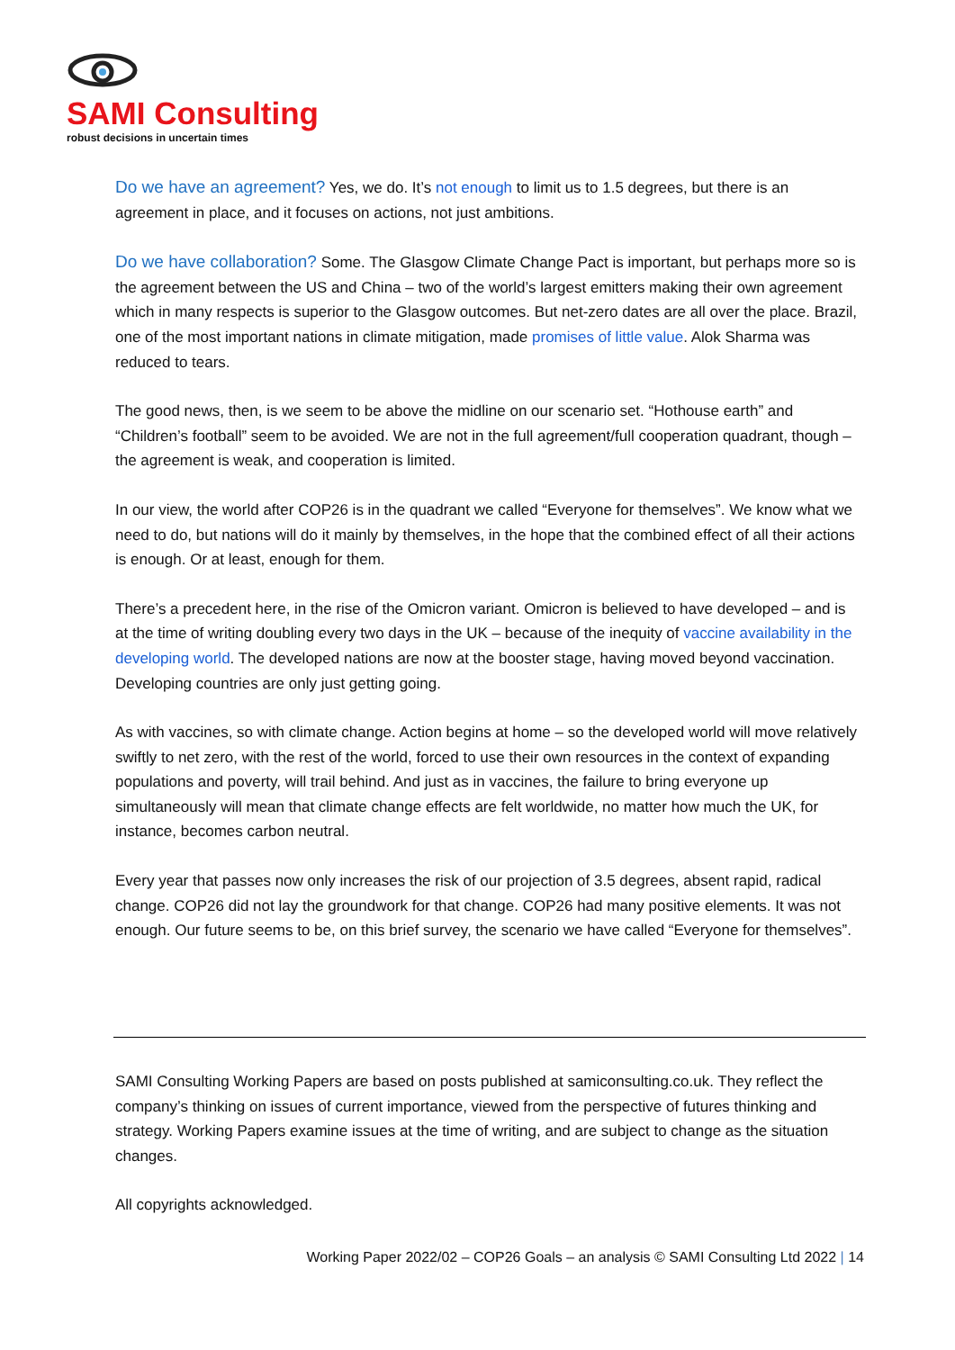SAMI Consulting
robust decisions in uncertain times
Do we have an agreement? Yes, we do. It’s not enough to limit us to 1.5 degrees, but there is an agreement in place, and it focuses on actions, not just ambitions.
Do we have collaboration? Some. The Glasgow Climate Change Pact is important, but perhaps more so is the agreement between the US and China – two of the world’s largest emitters making their own agreement which in many respects is superior to the Glasgow outcomes. But net-zero dates are all over the place. Brazil, one of the most important nations in climate mitigation, made promises of little value. Alok Sharma was reduced to tears.
The good news, then, is we seem to be above the midline on our scenario set. “Hothouse earth” and “Children’s football” seem to be avoided. We are not in the full agreement/full cooperation quadrant, though – the agreement is weak, and cooperation is limited.
In our view, the world after COP26 is in the quadrant we called “Everyone for themselves”. We know what we need to do, but nations will do it mainly by themselves, in the hope that the combined effect of all their actions is enough. Or at least, enough for them.
There’s a precedent here, in the rise of the Omicron variant. Omicron is believed to have developed – and is at the time of writing doubling every two days in the UK – because of the inequity of vaccine availability in the developing world. The developed nations are now at the booster stage, having moved beyond vaccination. Developing countries are only just getting going.
As with vaccines, so with climate change. Action begins at home – so the developed world will move relatively swiftly to net zero, with the rest of the world, forced to use their own resources in the context of expanding populations and poverty, will trail behind. And just as in vaccines, the failure to bring everyone up simultaneously will mean that climate change effects are felt worldwide, no matter how much the UK, for instance, becomes carbon neutral.
Every year that passes now only increases the risk of our projection of 3.5 degrees, absent rapid, radical change. COP26 did not lay the groundwork for that change. COP26 had many positive elements. It was not enough. Our future seems to be, on this brief survey, the scenario we have called “Everyone for themselves”.
SAMI Consulting Working Papers are based on posts published at samiconsulting.co.uk. They reflect the company’s thinking on issues of current importance, viewed from the perspective of futures thinking and strategy. Working Papers examine issues at the time of writing, and are subject to change as the situation changes.
All copyrights acknowledged.
Working Paper 2022/02 – COP26 Goals – an analysis © SAMI Consulting Ltd 2022 | 14